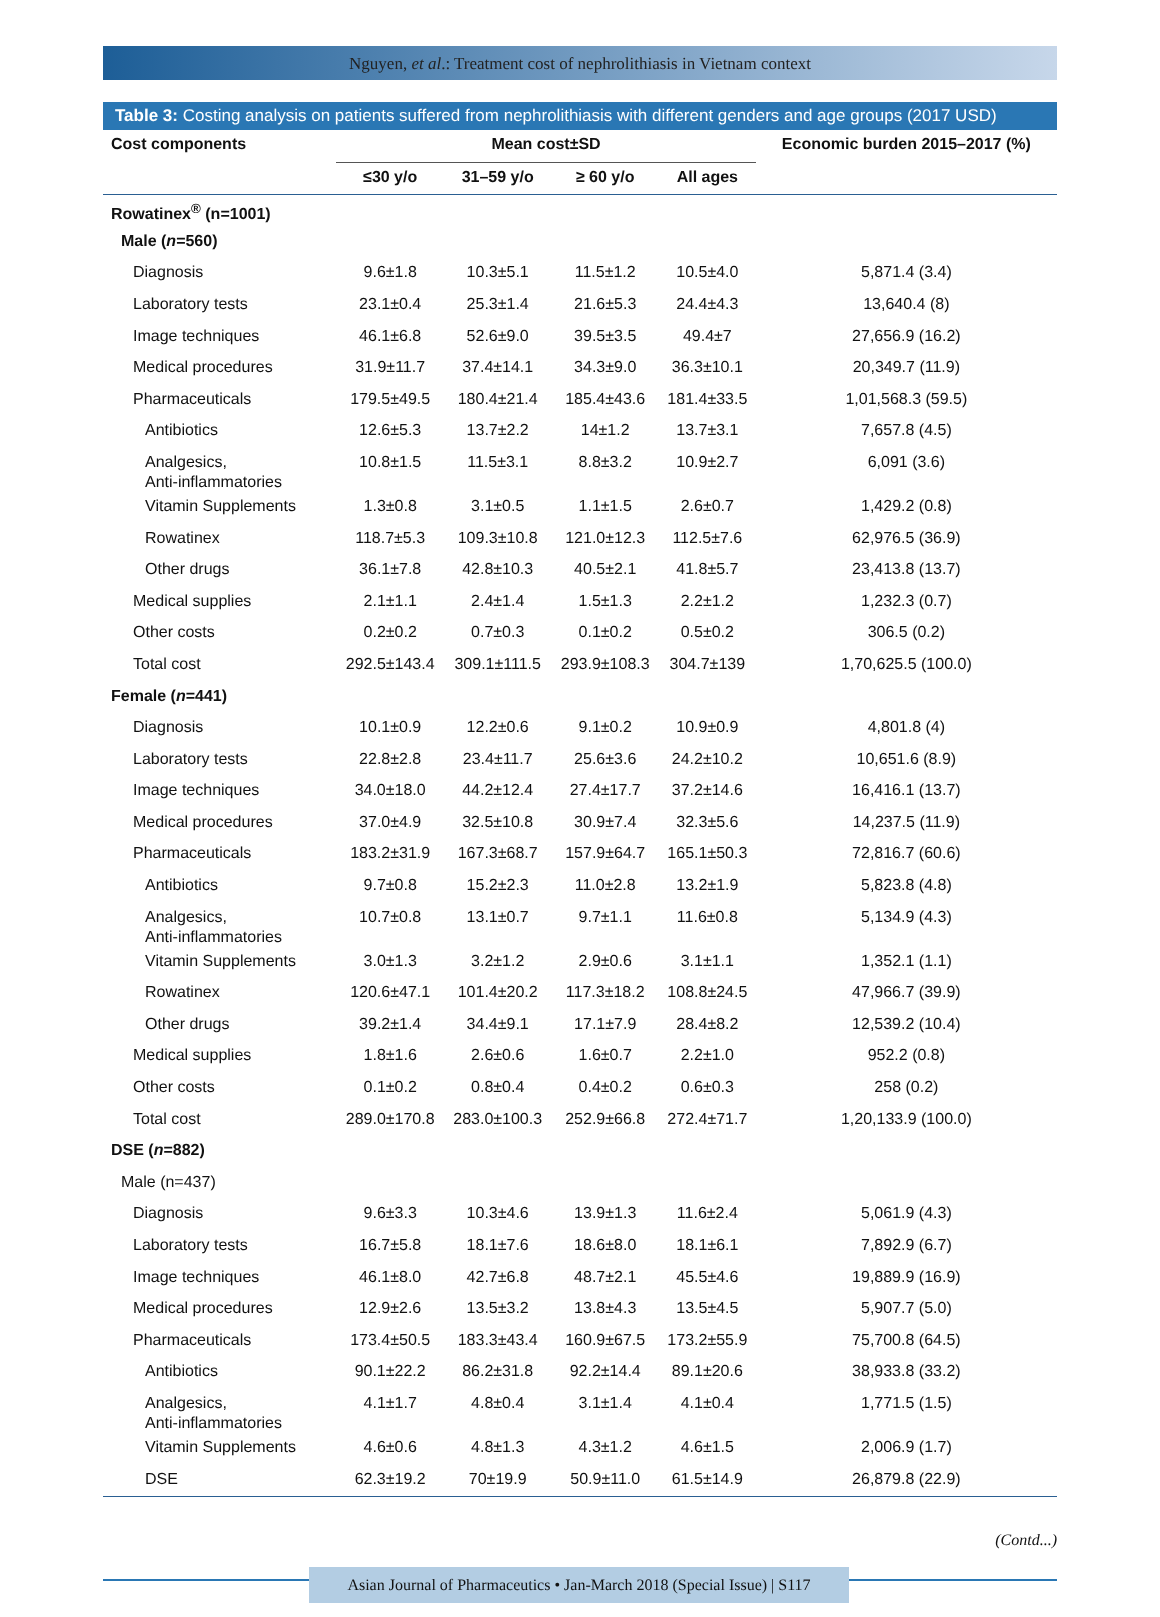Nguyen, et al.: Treatment cost of nephrolithiasis in Vietnam context
Table 3: Costing analysis on patients suffered from nephrolithiasis with different genders and age groups (2017 USD)
| Cost components | Mean cost±SD | | | | Economic burden 2015–2017 (%) |
| --- | --- | --- | --- | --- | --- |
| | ≤30 y/o | 31–59 y/o | ≥ 60 y/o | All ages | |
| Rowatinex<sup>®</sup> (n=1001) | | | | | |
| Male ( n =560) | | | | | |
| Diagnosis | 9.6±1.8 | 10.3±5.1 | 11.5±1.2 | 10.5±4.0 | 5,871.4 (3.4) |
| Laboratory tests | 23.1±0.4 | 25.3±1.4 | 21.6±5.3 | 24.4±4.3 | 13,640.4 (8) |
| Image techniques | 46.1±6.8 | 52.6±9.0 | 39.5±3.5 | 49.4±7 | 27,656.9 (16.2) |
| Medical procedures | 31.9±11.7 | 37.4±14.1 | 34.3±9.0 | 36.3±10.1 | 20,349.7 (11.9) |
| Pharmaceuticals | 179.5±49.5 | 180.4±21.4 | 185.4±43.6 | 181.4±33.5 | 1,01,568.3 (59.5) |
| Antibiotics | 12.6±5.3 | 13.7±2.2 | 14±1.2 | 13.7±3.1 | 7,657.8 (4.5) |
| Analgesics, Anti-inflammatories | 10.8±1.5 | 11.5±3.1 | 8.8±3.2 | 10.9±2.7 | 6,091 (3.6) |
| Vitamin Supplements | 1.3±0.8 | 3.1±0.5 | 1.1±1.5 | 2.6±0.7 | 1,429.2 (0.8) |
| Rowatinex | 118.7±5.3 | 109.3±10.8 | 121.0±12.3 | 112.5±7.6 | 62,976.5 (36.9) |
| Other drugs | 36.1±7.8 | 42.8±10.3 | 40.5±2.1 | 41.8±5.7 | 23,413.8 (13.7) |
| Medical supplies | 2.1±1.1 | 2.4±1.4 | 1.5±1.3 | 2.2±1.2 | 1,232.3 (0.7) |
| Other costs | 0.2±0.2 | 0.7±0.3 | 0.1±0.2 | 0.5±0.2 | 306.5 (0.2) |
| Total cost | 292.5±143.4 | 309.1±111.5 | 293.9±108.3 | 304.7±139 | 1,70,625.5 (100.0) |
| Female ( n =441) | | | | | |
| Diagnosis | 10.1±0.9 | 12.2±0.6 | 9.1±0.2 | 10.9±0.9 | 4,801.8 (4) |
| Laboratory tests | 22.8±2.8 | 23.4±11.7 | 25.6±3.6 | 24.2±10.2 | 10,651.6 (8.9) |
| Image techniques | 34.0±18.0 | 44.2±12.4 | 27.4±17.7 | 37.2±14.6 | 16,416.1 (13.7) |
| Medical procedures | 37.0±4.9 | 32.5±10.8 | 30.9±7.4 | 32.3±5.6 | 14,237.5 (11.9) |
| Pharmaceuticals | 183.2±31.9 | 167.3±68.7 | 157.9±64.7 | 165.1±50.3 | 72,816.7 (60.6) |
| Antibiotics | 9.7±0.8 | 15.2±2.3 | 11.0±2.8 | 13.2±1.9 | 5,823.8 (4.8) |
| Analgesics, Anti-inflammatories | 10.7±0.8 | 13.1±0.7 | 9.7±1.1 | 11.6±0.8 | 5,134.9 (4.3) |
| Vitamin Supplements | 3.0±1.3 | 3.2±1.2 | 2.9±0.6 | 3.1±1.1 | 1,352.1 (1.1) |
| Rowatinex | 120.6±47.1 | 101.4±20.2 | 117.3±18.2 | 108.8±24.5 | 47,966.7 (39.9) |
| Other drugs | 39.2±1.4 | 34.4±9.1 | 17.1±7.9 | 28.4±8.2 | 12,539.2 (10.4) |
| Medical supplies | 1.8±1.6 | 2.6±0.6 | 1.6±0.7 | 2.2±1.0 | 952.2 (0.8) |
| Other costs | 0.1±0.2 | 0.8±0.4 | 0.4±0.2 | 0.6±0.3 | 258 (0.2) |
| Total cost | 289.0±170.8 | 283.0±100.3 | 252.9±66.8 | 272.4±71.7 | 1,20,133.9 (100.0) |
| DSE ( n =882) | | | | | |
| Male (n=437) | | | | | |
| Diagnosis | 9.6±3.3 | 10.3±4.6 | 13.9±1.3 | 11.6±2.4 | 5,061.9 (4.3) |
| Laboratory tests | 16.7±5.8 | 18.1±7.6 | 18.6±8.0 | 18.1±6.1 | 7,892.9 (6.7) |
| Image techniques | 46.1±8.0 | 42.7±6.8 | 48.7±2.1 | 45.5±4.6 | 19,889.9 (16.9) |
| Medical procedures | 12.9±2.6 | 13.5±3.2 | 13.8±4.3 | 13.5±4.5 | 5,907.7 (5.0) |
| Pharmaceuticals | 173.4±50.5 | 183.3±43.4 | 160.9±67.5 | 173.2±55.9 | 75,700.8 (64.5) |
| Antibiotics | 90.1±22.2 | 86.2±31.8 | 92.2±14.4 | 89.1±20.6 | 38,933.8 (33.2) |
| Analgesics, Anti-inflammatories | 4.1±1.7 | 4.8±0.4 | 3.1±1.4 | 4.1±0.4 | 1,771.5 (1.5) |
| Vitamin Supplements | 4.6±0.6 | 4.8±1.3 | 4.3±1.2 | 4.6±1.5 | 2,006.9 (1.7) |
| DSE | 62.3±19.2 | 70±19.9 | 50.9±11.0 | 61.5±14.9 | 26,879.8 (22.9) |
(Contd...)
Asian Journal of Pharmaceutics • Jan-March 2018 (Special Issue) | S117